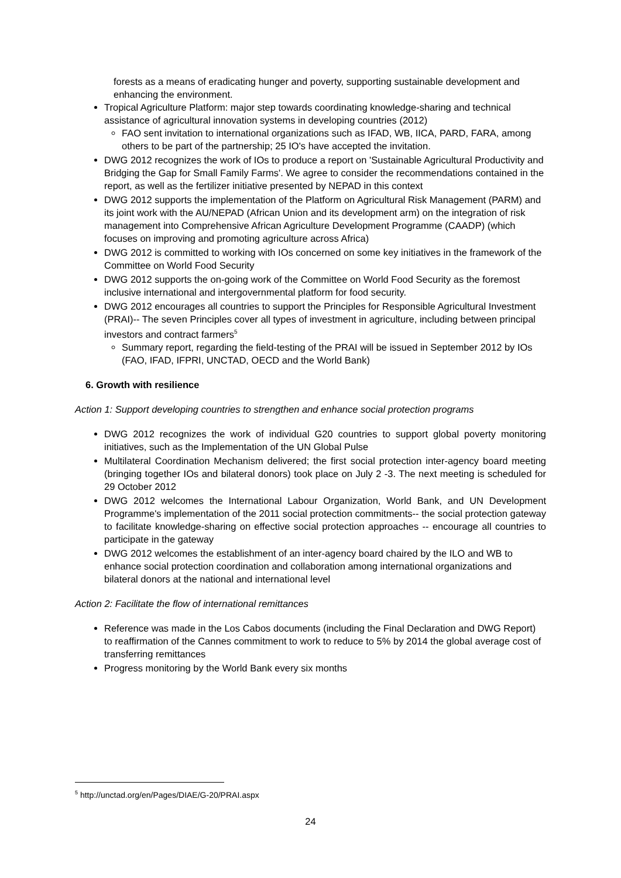forests as a means of eradicating hunger and poverty, supporting sustainable development and enhancing the environment.
Tropical Agriculture Platform: major step towards coordinating knowledge-sharing and technical assistance of agricultural innovation systems in developing countries (2012)
FAO sent invitation to international organizations such as IFAD, WB, IICA, PARD, FARA, among others to be part of the partnership; 25 IO's have accepted the invitation.
DWG 2012 recognizes the work of IOs to produce a report on 'Sustainable Agricultural Productivity and Bridging the Gap for Small Family Farms'. We agree to consider the recommendations contained in the report, as well as the fertilizer initiative presented by NEPAD in this context
DWG 2012 supports the implementation of the Platform on Agricultural Risk Management (PARM) and its joint work with the AU/NEPAD (African Union and its development arm) on the integration of risk management into Comprehensive African Agriculture Development Programme (CAADP) (which focuses on improving and promoting agriculture across Africa)
DWG 2012 is committed to working with IOs concerned on some key initiatives in the framework of the Committee on World Food Security
DWG 2012 supports the on-going work of the Committee on World Food Security as the foremost inclusive international and intergovernmental platform for food security.
DWG 2012 encourages all countries to support the Principles for Responsible Agricultural Investment (PRAI)-- The seven Principles cover all types of investment in agriculture, including between principal investors and contract farmers<sup>5</sup>
Summary report, regarding the field-testing of the PRAI will be issued in September 2012 by IOs (FAO, IFAD, IFPRI, UNCTAD, OECD and the World Bank)
6. Growth with resilience
Action 1: Support developing countries to strengthen and enhance social protection programs
DWG 2012 recognizes the work of individual G20 countries to support global poverty monitoring initiatives, such as the Implementation of the UN Global Pulse
Multilateral Coordination Mechanism delivered; the first social protection inter-agency board meeting (bringing together IOs and bilateral donors) took place on July 2 -3. The next meeting is scheduled for 29 October 2012
DWG 2012 welcomes the International Labour Organization, World Bank, and UN Development Programme's implementation of the 2011 social protection commitments-- the social protection gateway to facilitate knowledge-sharing on effective social protection approaches -- encourage all countries to participate in the gateway
DWG 2012 welcomes the establishment of an inter-agency board chaired by the ILO and WB to enhance social protection coordination and collaboration among international organizations and bilateral donors at the national and international level
Action 2: Facilitate the flow of international remittances
Reference was made in the Los Cabos documents (including the Final Declaration and DWG Report) to reaffirmation of the Cannes commitment to work to reduce to 5% by 2014 the global average cost of transferring remittances
Progress monitoring by the World Bank every six months
<sup>5</sup> http://unctad.org/en/Pages/DIAE/G-20/PRAI.aspx
24